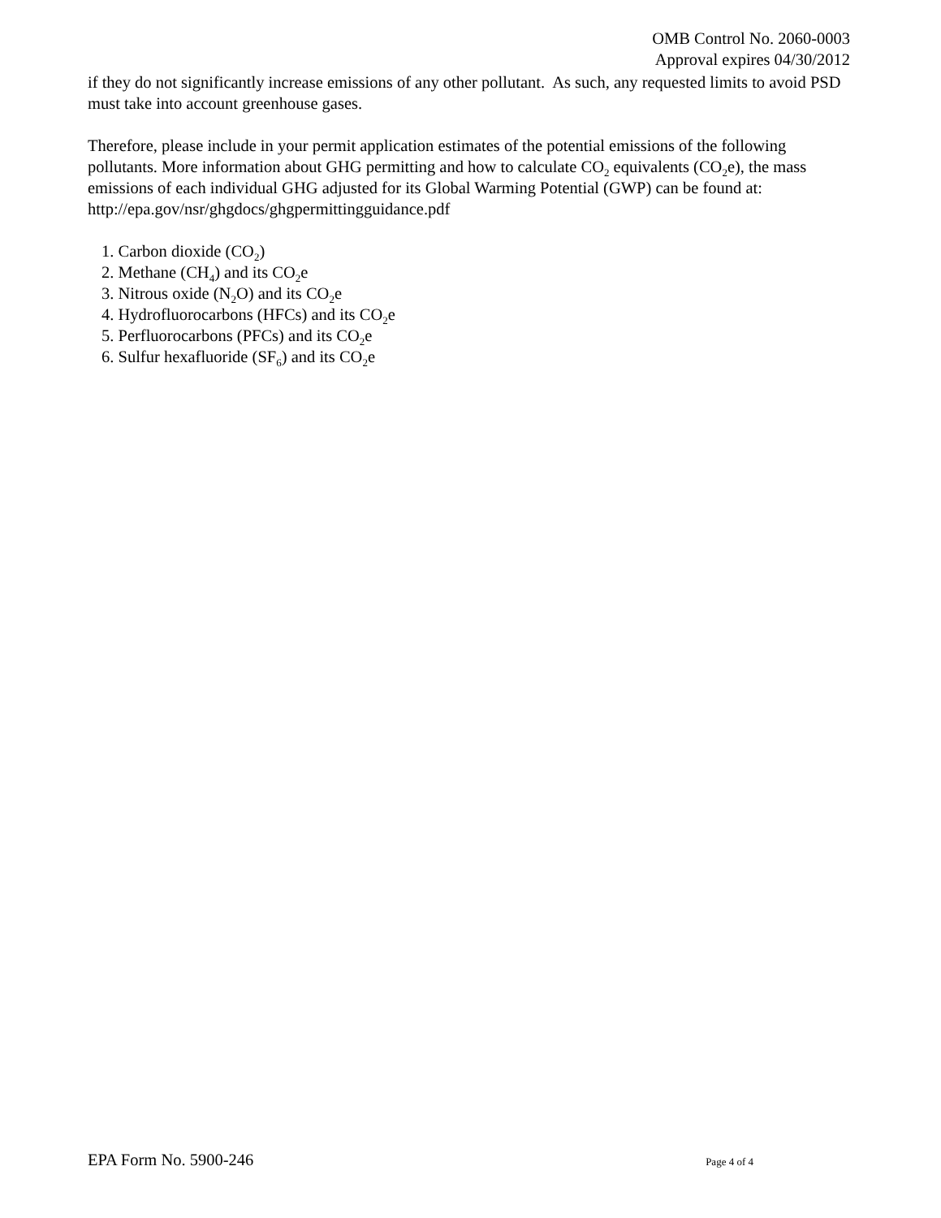OMB Control No. 2060-0003
Approval expires 04/30/2012
if they do not significantly increase emissions of any other pollutant. As such, any requested limits to avoid PSD must take into account greenhouse gases.
Therefore, please include in your permit application estimates of the potential emissions of the following pollutants. More information about GHG permitting and how to calculate CO<sub>2</sub> equivalents (CO<sub>2</sub>e), the mass emissions of each individual GHG adjusted for its Global Warming Potential (GWP) can be found at: http://epa.gov/nsr/ghgdocs/ghgpermittingguidance.pdf
1. Carbon dioxide (CO<sub>2</sub>)
2. Methane (CH<sub>4</sub>) and its CO<sub>2</sub>e
3. Nitrous oxide (N<sub>2</sub>O) and its CO<sub>2</sub>e
4. Hydrofluorocarbons (HFCs) and its CO<sub>2</sub>e
5. Perfluorocarbons (PFCs) and its CO<sub>2</sub>e
6. Sulfur hexafluoride (SF<sub>6</sub>) and its CO<sub>2</sub>e
EPA Form No. 5900-246 Page 4 of 4